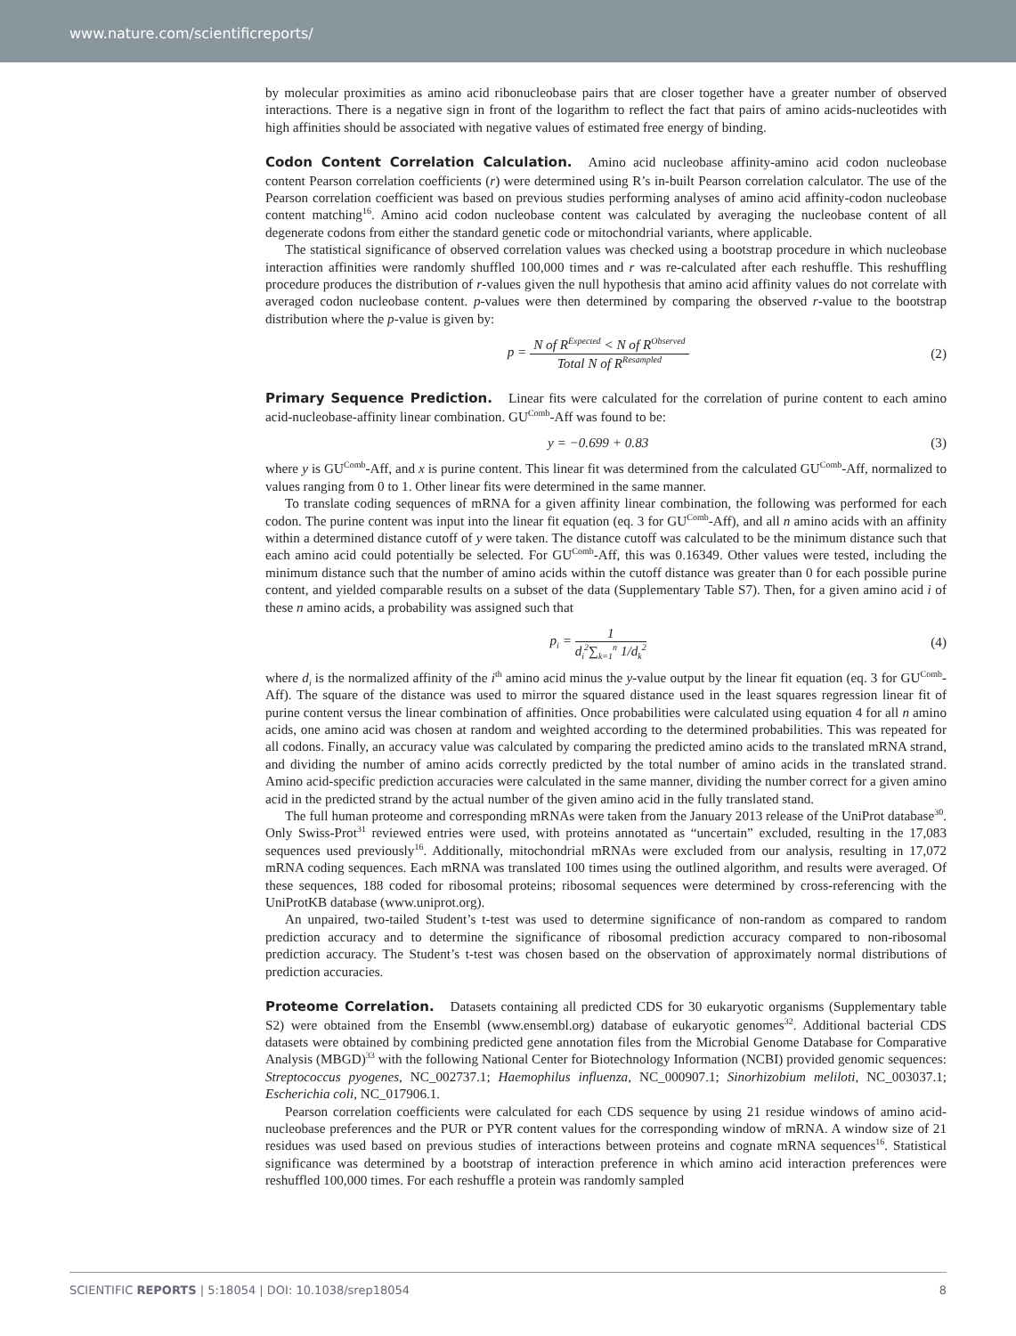www.nature.com/scientificreports/
by molecular proximities as amino acid ribonucleobase pairs that are closer together have a greater number of observed interactions. There is a negative sign in front of the logarithm to reflect the fact that pairs of amino acids-nucleotides with high affinities should be associated with negative values of estimated free energy of binding.
Codon Content Correlation Calculation. Amino acid nucleobase affinity-amino acid codon nucleobase content Pearson correlation coefficients (r) were determined using R’s in-built Pearson correlation calculator. The use of the Pearson correlation coefficient was based on previous studies performing analyses of amino acid affinity-codon nucleobase content matching<sup>16</sup>. Amino acid codon nucleobase content was calculated by averaging the nucleobase content of all degenerate codons from either the standard genetic code or mitochondrial variants, where applicable.
The statistical significance of observed correlation values was checked using a bootstrap procedure in which nucleobase interaction affinities were randomly shuffled 100,000 times and r was re-calculated after each reshuffle. This reshuffling procedure produces the distribution of r-values given the null hypothesis that amino acid affinity values do not correlate with averaged codon nucleobase content. p-values were then determined by comparing the observed r-value to the bootstrap distribution where the p-value is given by:
p = N of R<sup>Expected</sup> < N of R<sup>Observed</sup> Total N of R<sup>Resampled</sup>
(2)
Primary Sequence Prediction. Linear fits were calculated for the correlation of purine content to each amino acid-nucleobase-affinity linear combination. GU<sup>Comb</sup>-Aff was found to be:
y = −0.699 + 0.83 (3)
where y is GU<sup>Comb</sup>-Aff, and x is purine content. This linear fit was determined from the calculated GU<sup>Comb</sup>-Aff, normalized to values ranging from 0 to 1. Other linear fits were determined in the same manner.
To translate coding sequences of mRNA for a given affinity linear combination, the following was performed for each codon. The purine content was input into the linear fit equation (eq. 3 for GU<sup>Comb</sup>-Aff), and all n amino acids with an affinity within a determined distance cutoff of y were taken. The distance cutoff was calculated to be the minimum distance such that each amino acid could potentially be selected. For GU<sup>Comb</sup>-Aff, this was 0.16349. Other values were tested, including the minimum distance such that the number of amino acids within the cutoff distance was greater than 0 for each possible purine content, and yielded comparable results on a subset of the data (Supplementary Table S7). Then, for a given amino acid i of these n amino acids, a probability was assigned such that
p<sub>i</sub> = 1 d<sub>i</sub><sup>2</sup>∑<sub>k=1</sub><sup>n</sup> 1/d<sub>k</sub><sup>2</sup>
(4)
where d<sub>i</sub> is the normalized affinity of the i<sup>th</sup> amino acid minus the y-value output by the linear fit equation (eq. 3 for GU<sup>Comb</sup>-Aff). The square of the distance was used to mirror the squared distance used in the least squares regression linear fit of purine content versus the linear combination of affinities. Once probabilities were calculated using equation 4 for all n amino acids, one amino acid was chosen at random and weighted according to the determined probabilities. This was repeated for all codons. Finally, an accuracy value was calculated by comparing the predicted amino acids to the translated mRNA strand, and dividing the number of amino acids correctly predicted by the total number of amino acids in the translated strand. Amino acid-specific prediction accuracies were calculated in the same manner, dividing the number correct for a given amino acid in the predicted strand by the actual number of the given amino acid in the fully translated stand.
The full human proteome and corresponding mRNAs were taken from the January 2013 release of the UniProt database<sup>30</sup>. Only Swiss-Prot<sup>31</sup> reviewed entries were used, with proteins annotated as “uncertain” excluded, resulting in the 17,083 sequences used previously<sup>16</sup>. Additionally, mitochondrial mRNAs were excluded from our analysis, resulting in 17,072 mRNA coding sequences. Each mRNA was translated 100 times using the outlined algorithm, and results were averaged. Of these sequences, 188 coded for ribosomal proteins; ribosomal sequences were determined by cross-referencing with the UniProtKB database (www.uniprot.org).
An unpaired, two-tailed Student’s t-test was used to determine significance of non-random as compared to random prediction accuracy and to determine the significance of ribosomal prediction accuracy compared to non-ribosomal prediction accuracy. The Student’s t-test was chosen based on the observation of approximately normal distributions of prediction accuracies.
Proteome Correlation. Datasets containing all predicted CDS for 30 eukaryotic organisms (Supplementary table S2) were obtained from the Ensembl (www.ensembl.org) database of eukaryotic genomes<sup>32</sup>. Additional bacterial CDS datasets were obtained by combining predicted gene annotation files from the Microbial Genome Database for Comparative Analysis (MBGD)<sup>33</sup> with the following National Center for Biotechnology Information (NCBI) provided genomic sequences: Streptococcus pyogenes, NC_002737.1; Haemophilus influenza, NC_000907.1; Sinorhizobium meliloti, NC_003037.1; Escherichia coli, NC_017906.1.
Pearson correlation coefficients were calculated for each CDS sequence by using 21 residue windows of amino acid-nucleobase preferences and the PUR or PYR content values for the corresponding window of mRNA. A window size of 21 residues was used based on previous studies of interactions between proteins and cognate mRNA sequences<sup>16</sup>. Statistical significance was determined by a bootstrap of interaction preference in which amino acid interaction preferences were reshuffled 100,000 times. For each reshuffle a protein was randomly sampled
SCIENTIFIC REPORTS | 5:18054 | DOI: 10.1038/srep18054 8